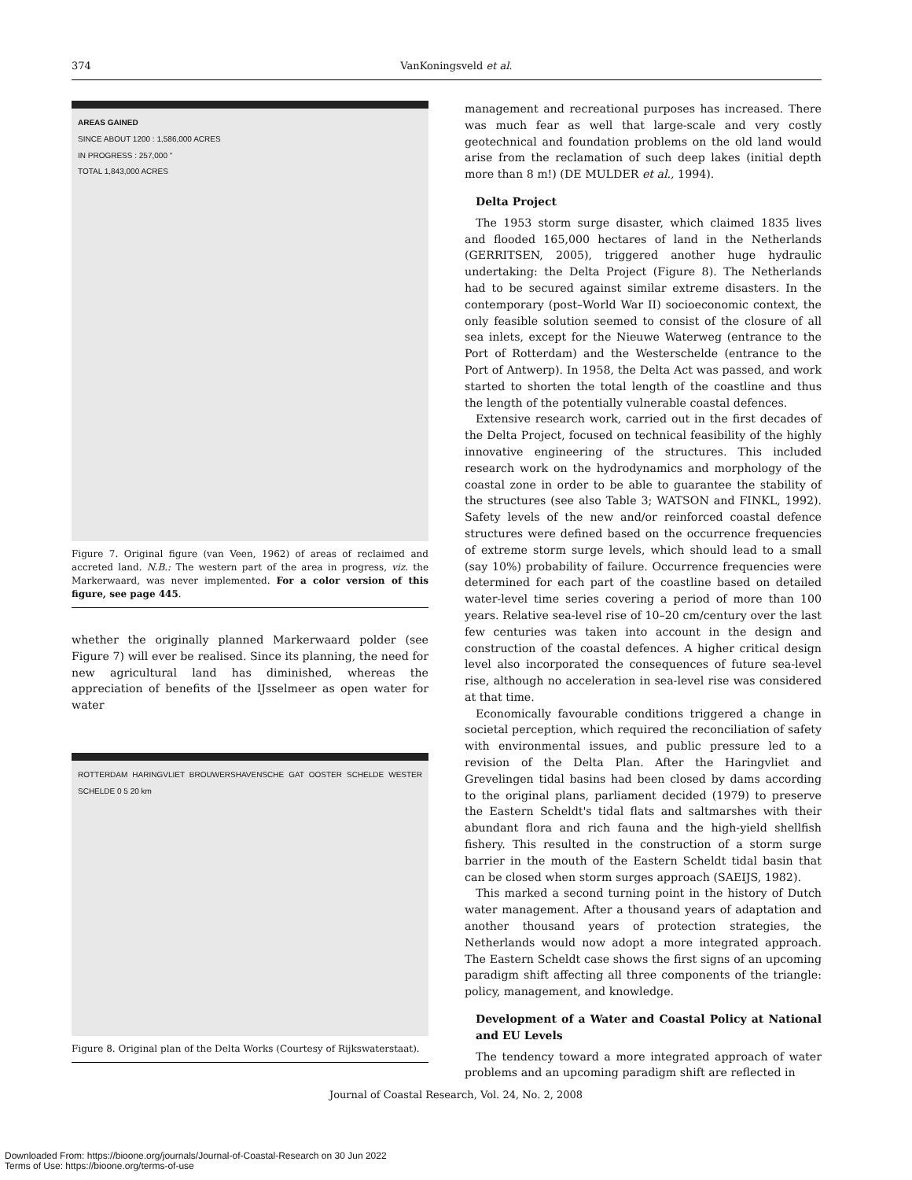374 VanKoningsveld et al.
AREAS GAINED
SINCE ABOUT 1200 : 1,586,000 ACRES
IN PROGRESS : 257,000 "
TOTAL 1,843,000 ACRES
Figure 7. Original figure (van Veen, 1962) of areas of reclaimed and accreted land. N.B.: The western part of the area in progress, viz. the Markerwaard, was never implemented. For a color version of this figure, see page 445.
whether the originally planned Markerwaard polder (see Figure 7) will ever be realised. Since its planning, the need for new agricultural land has diminished, whereas the appreciation of benefits of the IJsselmeer as open water for water
ROTTERDAM HARINGVLIET BROUWERSHAVENSCHE GAT OOSTER SCHELDE WESTER SCHELDE 0 5 20 km
Figure 8. Original plan of the Delta Works (Courtesy of Rijkswaterstaat).
management and recreational purposes has increased. There was much fear as well that large-scale and very costly geotechnical and foundation problems on the old land would arise from the reclamation of such deep lakes (initial depth more than 8 m!) (DE MULDER et al., 1994).
Delta Project
The 1953 storm surge disaster, which claimed 1835 lives and flooded 165,000 hectares of land in the Netherlands (GERRITSEN, 2005), triggered another huge hydraulic undertaking: the Delta Project (Figure 8). The Netherlands had to be secured against similar extreme disasters. In the contemporary (post–World War II) socioeconomic context, the only feasible solution seemed to consist of the closure of all sea inlets, except for the Nieuwe Waterweg (entrance to the Port of Rotterdam) and the Westerschelde (entrance to the Port of Antwerp). In 1958, the Delta Act was passed, and work started to shorten the total length of the coastline and thus the length of the potentially vulnerable coastal defences.
Extensive research work, carried out in the first decades of the Delta Project, focused on technical feasibility of the highly innovative engineering of the structures. This included research work on the hydrodynamics and morphology of the coastal zone in order to be able to guarantee the stability of the structures (see also Table 3; WATSON and FINKL, 1992). Safety levels of the new and/or reinforced coastal defence structures were defined based on the occurrence frequencies of extreme storm surge levels, which should lead to a small (say 10%) probability of failure. Occurrence frequencies were determined for each part of the coastline based on detailed water-level time series covering a period of more than 100 years. Relative sea-level rise of 10–20 cm/century over the last few centuries was taken into account in the design and construction of the coastal defences. A higher critical design level also incorporated the consequences of future sea-level rise, although no acceleration in sea-level rise was considered at that time.
Economically favourable conditions triggered a change in societal perception, which required the reconciliation of safety with environmental issues, and public pressure led to a revision of the Delta Plan. After the Haringvliet and Grevelingen tidal basins had been closed by dams according to the original plans, parliament decided (1979) to preserve the Eastern Scheldt's tidal flats and saltmarshes with their abundant flora and rich fauna and the high-yield shellfish fishery. This resulted in the construction of a storm surge barrier in the mouth of the Eastern Scheldt tidal basin that can be closed when storm surges approach (SAEIJS, 1982).
This marked a second turning point in the history of Dutch water management. After a thousand years of adaptation and another thousand years of protection strategies, the Netherlands would now adopt a more integrated approach. The Eastern Scheldt case shows the first signs of an upcoming paradigm shift affecting all three components of the triangle: policy, management, and knowledge.
Development of a Water and Coastal Policy at National and EU Levels
The tendency toward a more integrated approach of water problems and an upcoming paradigm shift are reflected in
Journal of Coastal Research, Vol. 24, No. 2, 2008
Downloaded From: https://bioone.org/journals/Journal-of-Coastal-Research on 30 Jun 2022
Terms of Use: https://bioone.org/terms-of-use